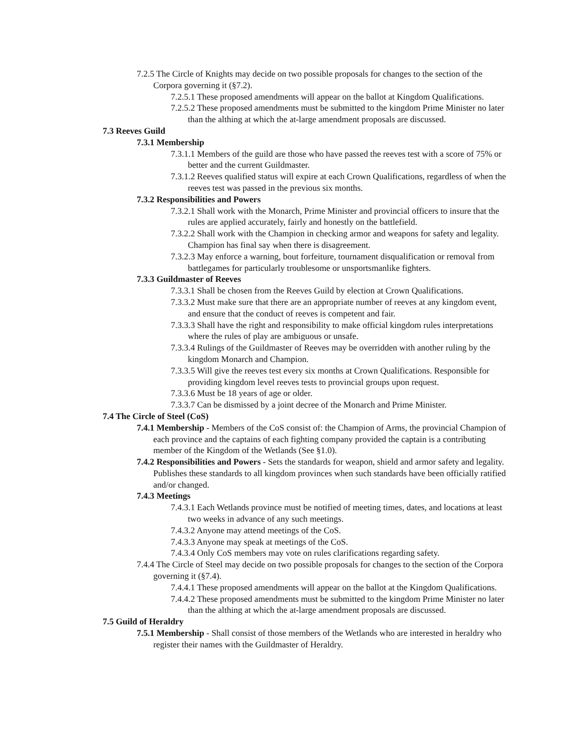7.2.5 The Circle of Knights may decide on two possible proposals for changes to the section of the Corpora governing it (§7.2).
7.2.5.1 These proposed amendments will appear on the ballot at Kingdom Qualifications.
7.2.5.2 These proposed amendments must be submitted to the kingdom Prime Minister no later than the althing at which the at-large amendment proposals are discussed.
7.3 Reeves Guild
7.3.1 Membership
7.3.1.1 Members of the guild are those who have passed the reeves test with a score of 75% or better and the current Guildmaster.
7.3.1.2 Reeves qualified status will expire at each Crown Qualifications, regardless of when the reeves test was passed in the previous six months.
7.3.2 Responsibilities and Powers
7.3.2.1 Shall work with the Monarch, Prime Minister and provincial officers to insure that the rules are applied accurately, fairly and honestly on the battlefield.
7.3.2.2 Shall work with the Champion in checking armor and weapons for safety and legality. Champion has final say when there is disagreement.
7.3.2.3 May enforce a warning, bout forfeiture, tournament disqualification or removal from battlegames for particularly troublesome or unsportsmanlike fighters.
7.3.3 Guildmaster of Reeves
7.3.3.1 Shall be chosen from the Reeves Guild by election at Crown Qualifications.
7.3.3.2 Must make sure that there are an appropriate number of reeves at any kingdom event, and ensure that the conduct of reeves is competent and fair.
7.3.3.3 Shall have the right and responsibility to make official kingdom rules interpretations where the rules of play are ambiguous or unsafe.
7.3.3.4 Rulings of the Guildmaster of Reeves may be overridden with another ruling by the kingdom Monarch and Champion.
7.3.3.5 Will give the reeves test every six months at Crown Qualifications. Responsible for providing kingdom level reeves tests to provincial groups upon request.
7.3.3.6 Must be 18 years of age or older.
7.3.3.7 Can be dismissed by a joint decree of the Monarch and Prime Minister.
7.4 The Circle of Steel (CoS)
7.4.1 Membership - Members of the CoS consist of: the Champion of Arms, the provincial Champion of each province and the captains of each fighting company provided the captain is a contributing member of the Kingdom of the Wetlands (See §1.0).
7.4.2 Responsibilities and Powers - Sets the standards for weapon, shield and armor safety and legality. Publishes these standards to all kingdom provinces when such standards have been officially ratified and/or changed.
7.4.3 Meetings
7.4.3.1 Each Wetlands province must be notified of meeting times, dates, and locations at least two weeks in advance of any such meetings.
7.4.3.2 Anyone may attend meetings of the CoS.
7.4.3.3 Anyone may speak at meetings of the CoS.
7.4.3.4 Only CoS members may vote on rules clarifications regarding safety.
7.4.4 The Circle of Steel may decide on two possible proposals for changes to the section of the Corpora governing it (§7.4).
7.4.4.1 These proposed amendments will appear on the ballot at the Kingdom Qualifications.
7.4.4.2 These proposed amendments must be submitted to the kingdom Prime Minister no later than the althing at which the at-large amendment proposals are discussed.
7.5 Guild of Heraldry
7.5.1 Membership - Shall consist of those members of the Wetlands who are interested in heraldry who register their names with the Guildmaster of Heraldry.